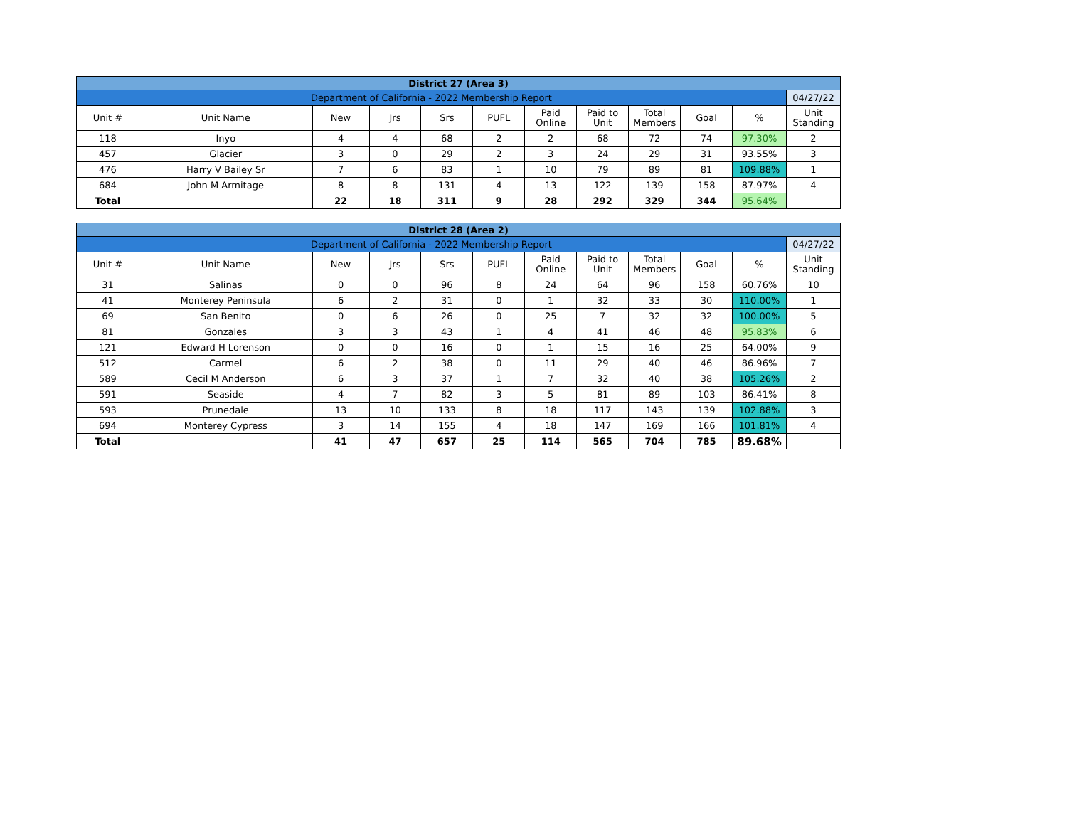| District 27 (Area 3) | | | | | | | | | | | |
| Department of California - 2022 Membership Report | | | | | | | | | | | 04/27/22 |
| Unit # | Unit Name | New | Jrs | Srs | PUFL | Paid Online | Paid to Unit | Total Members | Goal | % | Unit Standing |
| 118 | Inyo | 4 | 4 | 68 | 2 | 2 | 68 | 72 | 74 | 97.30% | 2 |
| 457 | Glacier | 3 | 0 | 29 | 2 | 3 | 24 | 29 | 31 | 93.55% | 3 |
| 476 | Harry V Bailey Sr | 7 | 6 | 83 | 1 | 10 | 79 | 89 | 81 | 109.88% | 1 |
| 684 | John M Armitage | 8 | 8 | 131 | 4 | 13 | 122 | 139 | 158 | 87.97% | 4 |
| Total | | 22 | 18 | 311 | 9 | 28 | 292 | 329 | 344 | 95.64% | |
| District 28 (Area 2) | | | | | | | | | | | |
| Department of California - 2022 Membership Report | | | | | | | | | | | 04/27/22 |
| Unit # | Unit Name | New | Jrs | Srs | PUFL | Paid Online | Paid to Unit | Total Members | Goal | % | Unit Standing |
| 31 | Salinas | 0 | 0 | 96 | 8 | 24 | 64 | 96 | 158 | 60.76% | 10 |
| 41 | Monterey Peninsula | 6 | 2 | 31 | 0 | 1 | 32 | 33 | 30 | 110.00% | 1 |
| 69 | San Benito | 0 | 6 | 26 | 0 | 25 | 7 | 32 | 32 | 100.00% | 5 |
| 81 | Gonzales | 3 | 3 | 43 | 1 | 4 | 41 | 46 | 48 | 95.83% | 6 |
| 121 | Edward H Lorenson | 0 | 0 | 16 | 0 | 1 | 15 | 16 | 25 | 64.00% | 9 |
| 512 | Carmel | 6 | 2 | 38 | 0 | 11 | 29 | 40 | 46 | 86.96% | 7 |
| 589 | Cecil M Anderson | 6 | 3 | 37 | 1 | 7 | 32 | 40 | 38 | 105.26% | 2 |
| 591 | Seaside | 4 | 7 | 82 | 3 | 5 | 81 | 89 | 103 | 86.41% | 8 |
| 593 | Prunedale | 13 | 10 | 133 | 8 | 18 | 117 | 143 | 139 | 102.88% | 3 |
| 694 | Monterey Cypress | 3 | 14 | 155 | 4 | 18 | 147 | 169 | 166 | 101.81% | 4 |
| Total | | 41 | 47 | 657 | 25 | 114 | 565 | 704 | 785 | 89.68% | |